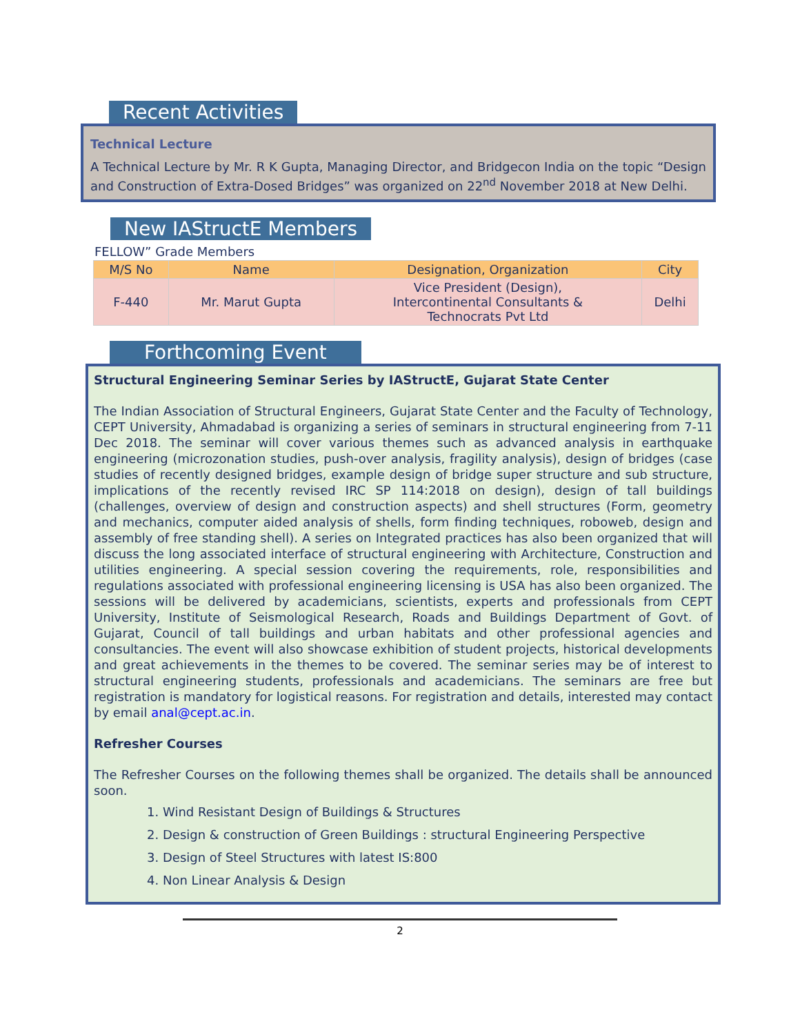Recent Activities
Technical Lecture
A Technical Lecture by Mr. R K Gupta, Managing Director, and Bridgecon India on the topic “Design and Construction of Extra-Dosed Bridges” was organized on 22<sup>nd</sup> November 2018 at New Delhi.
New IAStructE Members
FELLOW” Grade Members
| M/S No | Name | Designation, Organization | City |
| --- | --- | --- | --- |
| F-440 | Mr. Marut Gupta | Vice President (Design), Intercontinental Consultants & Technocrats Pvt Ltd | Delhi |
Forthcoming Event
Structural Engineering Seminar Series by IAStructE, Gujarat State Center
The Indian Association of Structural Engineers, Gujarat State Center and the Faculty of Technology, CEPT University, Ahmadabad is organizing a series of seminars in structural engineering from 7-11 Dec 2018. The seminar will cover various themes such as advanced analysis in earthquake engineering (microzonation studies, push-over analysis, fragility analysis), design of bridges (case studies of recently designed bridges, example design of bridge super structure and sub structure, implications of the recently revised IRC SP 114:2018 on design), design of tall buildings (challenges, overview of design and construction aspects) and shell structures (Form, geometry and mechanics, computer aided analysis of shells, form finding techniques, roboweb, design and assembly of free standing shell). A series on Integrated practices has also been organized that will discuss the long associated interface of structural engineering with Architecture, Construction and utilities engineering. A special session covering the requirements, role, responsibilities and regulations associated with professional engineering licensing is USA has also been organized. The sessions will be delivered by academicians, scientists, experts and professionals from CEPT University, Institute of Seismological Research, Roads and Buildings Department of Govt. of Gujarat, Council of tall buildings and urban habitats and other professional agencies and consultancies. The event will also showcase exhibition of student projects, historical developments and great achievements in the themes to be covered. The seminar series may be of interest to structural engineering students, professionals and academicians. The seminars are free but registration is mandatory for logistical reasons. For registration and details, interested may contact by email anal@cept.ac.in.
Refresher Courses
The Refresher Courses on the following themes shall be organized. The details shall be announced soon.
1. Wind Resistant Design of Buildings & Structures
2. Design & construction of Green Buildings : structural Engineering Perspective
3. Design of Steel Structures with latest IS:800
4. Non Linear Analysis & Design
2